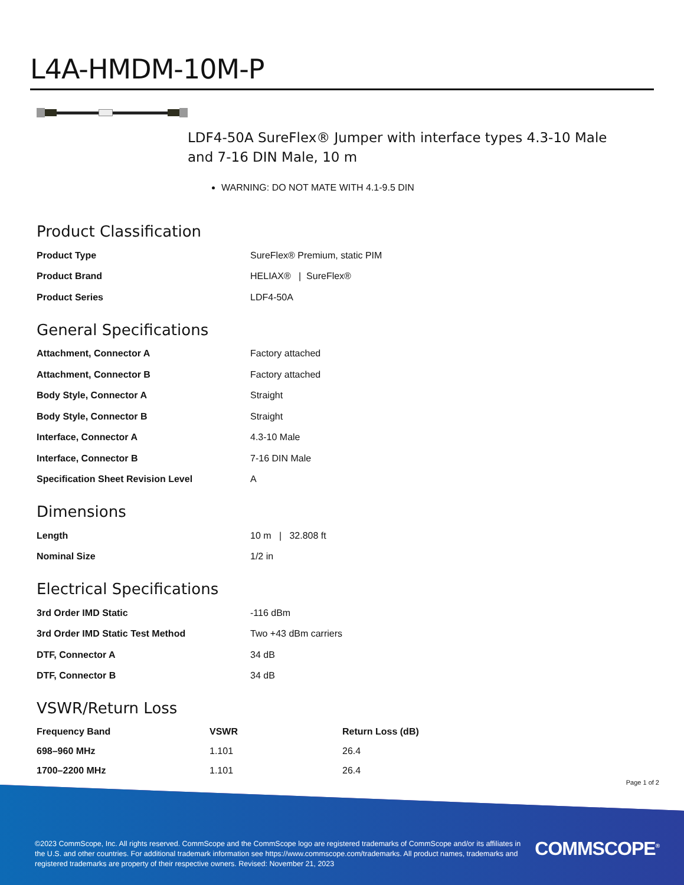L4A-HMDM-10M-P
LDF4-50A SureFlex® Jumper with interface types 4.3-10 Male and 7-16 DIN Male, 10 m
WARNING: DO NOT MATE WITH 4.1-9.5 DIN
Product Classification
| Product Type | SureFlex® Premium, static PIM |
| Product Brand | HELIAX® / SureFlex® |
| Product Series | LDF4-50A |
General Specifications
| Attachment, Connector A | Factory attached |
| Attachment, Connector B | Factory attached |
| Body Style, Connector A | Straight |
| Body Style, Connector B | Straight |
| Interface, Connector A | 4.3-10 Male |
| Interface, Connector B | 7-16 DIN Male |
| Specification Sheet Revision Level | A |
Dimensions
| Length | 10 m / 32.808 ft |
| Nominal Size | 1/2 in |
Electrical Specifications
| 3rd Order IMD Static | -116 dBm |
| 3rd Order IMD Static Test Method | Two +43 dBm carriers |
| DTF, Connector A | 34 dB |
| DTF, Connector B | 34 dB |
VSWR/Return Loss
| Frequency Band | VSWR | Return Loss (dB) |
| --- | --- | --- |
| 698–960 MHz | 1.101 | 26.4 |
| 1700–2200 MHz | 1.101 | 26.4 |
Page 1 of 2
©2023 CommScope, Inc. All rights reserved. CommScope and the CommScope logo are registered trademarks of CommScope and/or its affiliates in the U.S. and other countries. For additional trademark information see https://www.commscope.com/trademarks. All product names, trademarks and registered trademarks are property of their respective owners. Revised: November 21, 2023
COMMSCOPE<sup>®</sup>